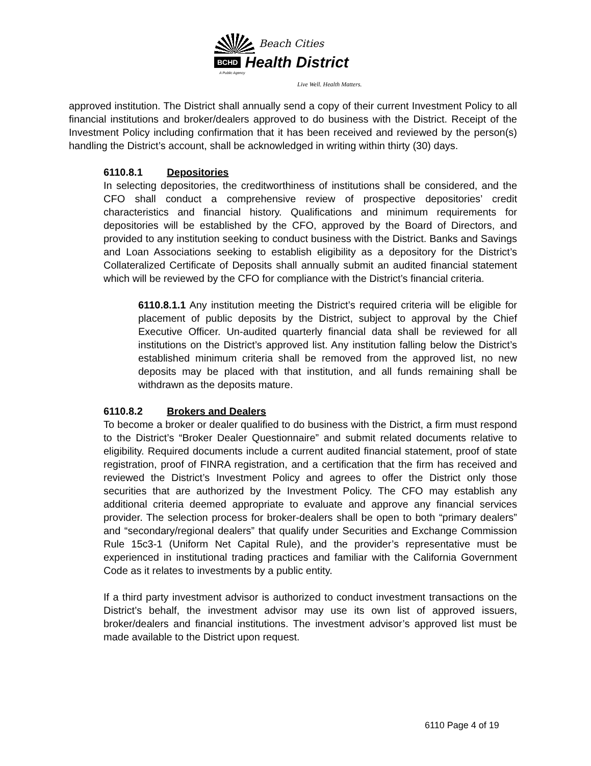Beach Cities
BCHD Health District
A Public Agency
Live Well. Health Matters.
approved institution. The District shall annually send a copy of their current Investment Policy to all financial institutions and broker/dealers approved to do business with the District. Receipt of the Investment Policy including confirmation that it has been received and reviewed by the person(s) handling the District’s account, shall be acknowledged in writing within thirty (30) days.
6110.8.1 Depositories
In selecting depositories, the creditworthiness of institutions shall be considered, and the CFO shall conduct a comprehensive review of prospective depositories’ credit characteristics and financial history. Qualifications and minimum requirements for depositories will be established by the CFO, approved by the Board of Directors, and provided to any institution seeking to conduct business with the District. Banks and Savings and Loan Associations seeking to establish eligibility as a depository for the District’s Collateralized Certificate of Deposits shall annually submit an audited financial statement which will be reviewed by the CFO for compliance with the District’s financial criteria.
6110.8.1.1 Any institution meeting the District’s required criteria will be eligible for placement of public deposits by the District, subject to approval by the Chief Executive Officer. Un-audited quarterly financial data shall be reviewed for all institutions on the District’s approved list. Any institution falling below the District’s established minimum criteria shall be removed from the approved list, no new deposits may be placed with that institution, and all funds remaining shall be withdrawn as the deposits mature.
6110.8.2 Brokers and Dealers
To become a broker or dealer qualified to do business with the District, a firm must respond to the District’s “Broker Dealer Questionnaire” and submit related documents relative to eligibility. Required documents include a current audited financial statement, proof of state registration, proof of FINRA registration, and a certification that the firm has received and reviewed the District’s Investment Policy and agrees to offer the District only those securities that are authorized by the Investment Policy. The CFO may establish any additional criteria deemed appropriate to evaluate and approve any financial services provider. The selection process for broker-dealers shall be open to both “primary dealers” and “secondary/regional dealers” that qualify under Securities and Exchange Commission Rule 15c3-1 (Uniform Net Capital Rule), and the provider’s representative must be experienced in institutional trading practices and familiar with the California Government Code as it relates to investments by a public entity.
If a third party investment advisor is authorized to conduct investment transactions on the District’s behalf, the investment advisor may use its own list of approved issuers, broker/dealers and financial institutions. The investment advisor’s approved list must be made available to the District upon request.
6110 Page 4 of 19